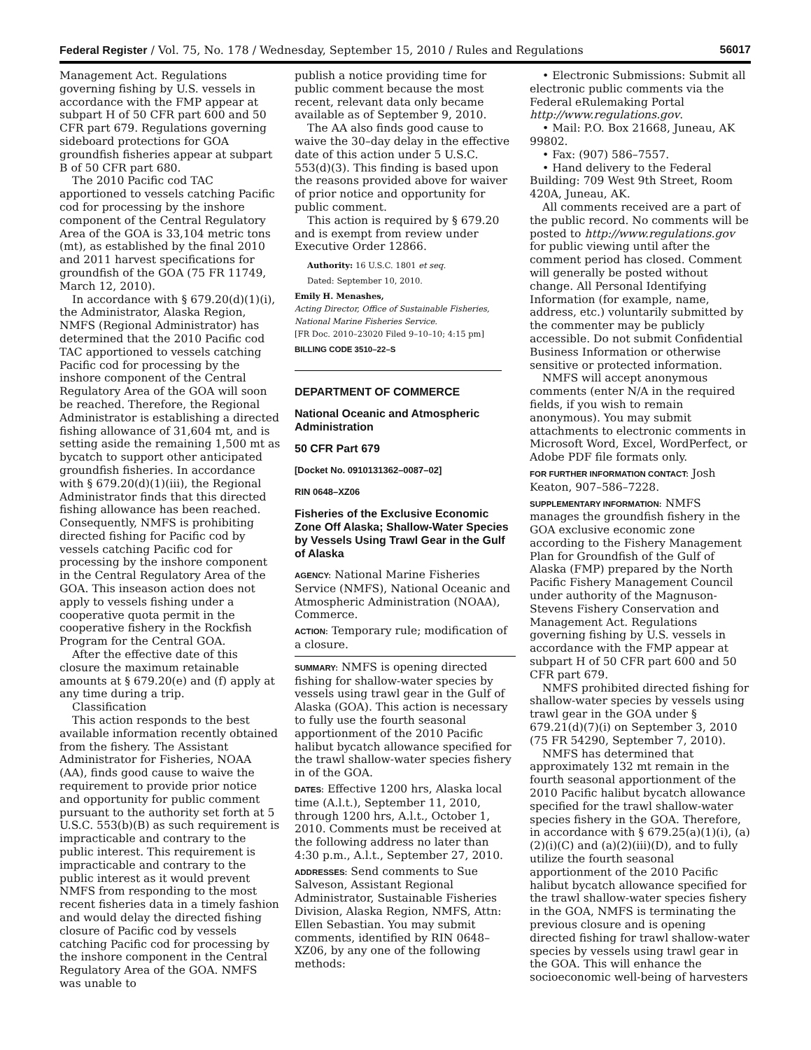Federal Register / Vol. 75, No. 178 / Wednesday, September 15, 2010 / Rules and Regulations 56017
Management Act. Regulations governing fishing by U.S. vessels in accordance with the FMP appear at subpart H of 50 CFR part 600 and 50 CFR part 679. Regulations governing sideboard protections for GOA groundfish fisheries appear at subpart B of 50 CFR part 680.
The 2010 Pacific cod TAC apportioned to vessels catching Pacific cod for processing by the inshore component of the Central Regulatory Area of the GOA is 33,104 metric tons (mt), as established by the final 2010 and 2011 harvest specifications for groundfish of the GOA (75 FR 11749, March 12, 2010).
In accordance with § 679.20(d)(1)(i), the Administrator, Alaska Region, NMFS (Regional Administrator) has determined that the 2010 Pacific cod TAC apportioned to vessels catching Pacific cod for processing by the inshore component of the Central Regulatory Area of the GOA will soon be reached. Therefore, the Regional Administrator is establishing a directed fishing allowance of 31,604 mt, and is setting aside the remaining 1,500 mt as bycatch to support other anticipated groundfish fisheries. In accordance with § 679.20(d)(1)(iii), the Regional Administrator finds that this directed fishing allowance has been reached. Consequently, NMFS is prohibiting directed fishing for Pacific cod by vessels catching Pacific cod for processing by the inshore component in the Central Regulatory Area of the GOA. This inseason action does not apply to vessels fishing under a cooperative quota permit in the cooperative fishery in the Rockfish Program for the Central GOA.
After the effective date of this closure the maximum retainable amounts at § 679.20(e) and (f) apply at any time during a trip.
Classification
This action responds to the best available information recently obtained from the fishery. The Assistant Administrator for Fisheries, NOAA (AA), finds good cause to waive the requirement to provide prior notice and opportunity for public comment pursuant to the authority set forth at 5 U.S.C. 553(b)(B) as such requirement is impracticable and contrary to the public interest. This requirement is impracticable and contrary to the public interest as it would prevent NMFS from responding to the most recent fisheries data in a timely fashion and would delay the directed fishing closure of Pacific cod by vessels catching Pacific cod for processing by the inshore component in the Central Regulatory Area of the GOA. NMFS was unable to
publish a notice providing time for public comment because the most recent, relevant data only became available as of September 9, 2010.
The AA also finds good cause to waive the 30–day delay in the effective date of this action under 5 U.S.C. 553(d)(3). This finding is based upon the reasons provided above for waiver of prior notice and opportunity for public comment.
This action is required by § 679.20 and is exempt from review under Executive Order 12866.
Authority: 16 U.S.C. 1801 et seq.
Dated: September 10, 2010.
Emily H. Menashes,
Acting Director, Office of Sustainable Fisheries, National Marine Fisheries Service.
[FR Doc. 2010–23020 Filed 9–10–10; 4:15 pm]
BILLING CODE 3510–22–S
DEPARTMENT OF COMMERCE
National Oceanic and Atmospheric Administration
50 CFR Part 679
[Docket No. 0910131362–0087–02]
RIN 0648–XZ06
Fisheries of the Exclusive Economic Zone Off Alaska; Shallow-Water Species by Vessels Using Trawl Gear in the Gulf of Alaska
AGENCY: National Marine Fisheries Service (NMFS), National Oceanic and Atmospheric Administration (NOAA), Commerce.
ACTION: Temporary rule; modification of a closure.
SUMMARY: NMFS is opening directed fishing for shallow-water species by vessels using trawl gear in the Gulf of Alaska (GOA). This action is necessary to fully use the fourth seasonal apportionment of the 2010 Pacific halibut bycatch allowance specified for the trawl shallow-water species fishery in of the GOA.
DATES: Effective 1200 hrs, Alaska local time (A.l.t.), September 11, 2010, through 1200 hrs, A.l.t., October 1, 2010. Comments must be received at the following address no later than 4:30 p.m., A.l.t., September 27, 2010.
ADDRESSES: Send comments to Sue Salveson, Assistant Regional Administrator, Sustainable Fisheries Division, Alaska Region, NMFS, Attn: Ellen Sebastian. You may submit comments, identified by RIN 0648–XZ06, by any one of the following methods:
• Electronic Submissions: Submit all electronic public comments via the Federal eRulemaking Portal http://www.regulations.gov.
• Mail: P.O. Box 21668, Juneau, AK 99802.
• Fax: (907) 586–7557.
• Hand delivery to the Federal Building: 709 West 9th Street, Room 420A, Juneau, AK.
All comments received are a part of the public record. No comments will be posted to http://www.regulations.gov for public viewing until after the comment period has closed. Comment will generally be posted without change. All Personal Identifying Information (for example, name, address, etc.) voluntarily submitted by the commenter may be publicly accessible. Do not submit Confidential Business Information or otherwise sensitive or protected information.
NMFS will accept anonymous comments (enter N/A in the required fields, if you wish to remain anonymous). You may submit attachments to electronic comments in Microsoft Word, Excel, WordPerfect, or Adobe PDF file formats only.
FOR FURTHER INFORMATION CONTACT: Josh Keaton, 907–586–7228.
SUPPLEMENTARY INFORMATION: NMFS manages the groundfish fishery in the GOA exclusive economic zone according to the Fishery Management Plan for Groundfish of the Gulf of Alaska (FMP) prepared by the North Pacific Fishery Management Council under authority of the Magnuson-Stevens Fishery Conservation and Management Act. Regulations governing fishing by U.S. vessels in accordance with the FMP appear at subpart H of 50 CFR part 600 and 50 CFR part 679.
NMFS prohibited directed fishing for shallow-water species by vessels using trawl gear in the GOA under § 679.21(d)(7)(i) on September 3, 2010 (75 FR 54290, September 7, 2010).
NMFS has determined that approximately 132 mt remain in the fourth seasonal apportionment of the 2010 Pacific halibut bycatch allowance specified for the trawl shallow-water species fishery in the GOA. Therefore, in accordance with § 679.25(a)(1)(i), (a)(2)(i)(C) and (a)(2)(iii)(D), and to fully utilize the fourth seasonal apportionment of the 2010 Pacific halibut bycatch allowance specified for the trawl shallow-water species fishery in the GOA, NMFS is terminating the previous closure and is opening directed fishing for trawl shallow-water species by vessels using trawl gear in the GOA. This will enhance the socioeconomic well-being of harvesters